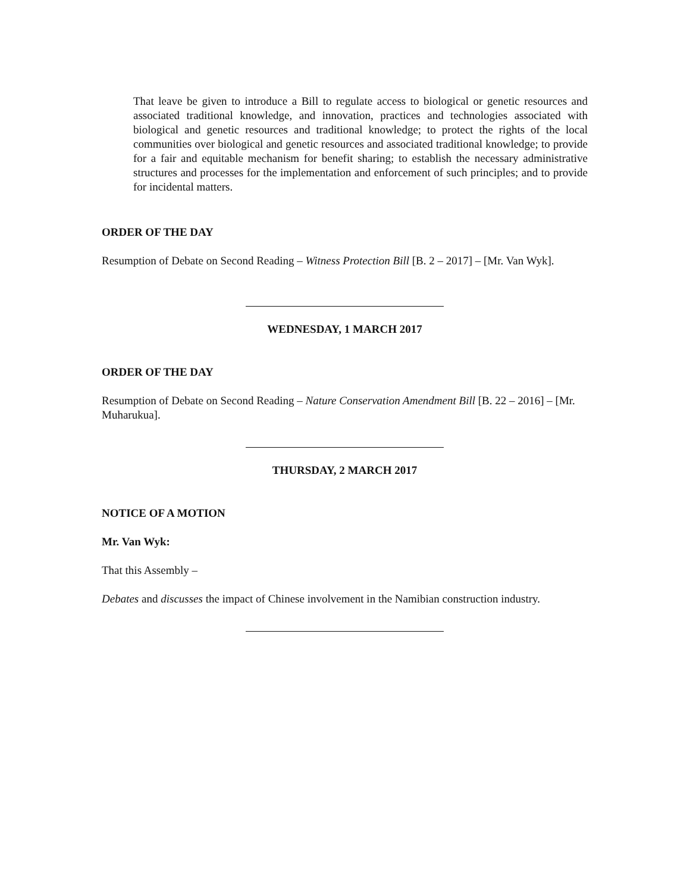That leave be given to introduce a Bill to regulate access to biological or genetic resources and associated traditional knowledge, and innovation, practices and technologies associated with biological and genetic resources and traditional knowledge; to protect the rights of the local communities over biological and genetic resources and associated traditional knowledge; to provide for a fair and equitable mechanism for benefit sharing; to establish the necessary administrative structures and processes for the implementation and enforcement of such principles; and to provide for incidental matters.
ORDER OF THE DAY
Resumption of Debate on Second Reading – Witness Protection Bill [B. 2 – 2017] – [Mr. Van Wyk].
WEDNESDAY, 1 MARCH 2017
ORDER OF THE DAY
Resumption of Debate on Second Reading – Nature Conservation Amendment Bill [B. 22 – 2016] – [Mr. Muharukua].
THURSDAY, 2 MARCH 2017
NOTICE OF A MOTION
Mr. Van Wyk:
That this Assembly –
Debates and discusses the impact of Chinese involvement in the Namibian construction industry.